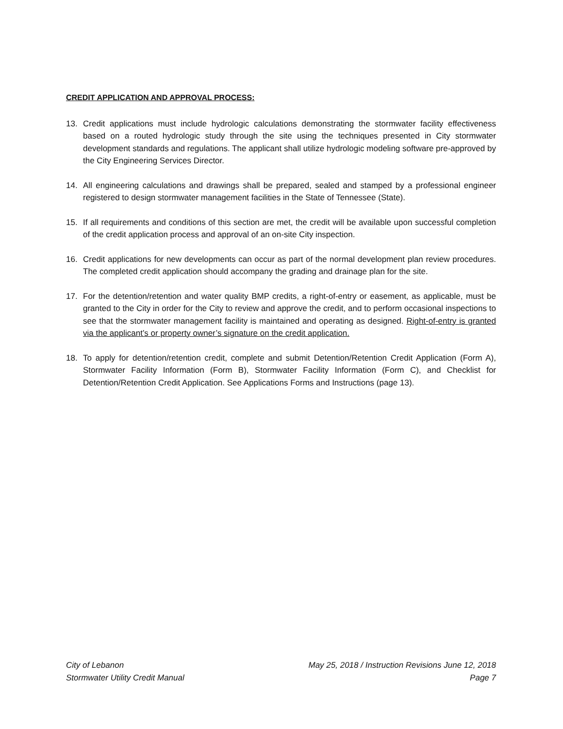CREDIT APPLICATION AND APPROVAL PROCESS:
13. Credit applications must include hydrologic calculations demonstrating the stormwater facility effectiveness based on a routed hydrologic study through the site using the techniques presented in City stormwater development standards and regulations. The applicant shall utilize hydrologic modeling software pre-approved by the City Engineering Services Director.
14. All engineering calculations and drawings shall be prepared, sealed and stamped by a professional engineer registered to design stormwater management facilities in the State of Tennessee (State).
15. If all requirements and conditions of this section are met, the credit will be available upon successful completion of the credit application process and approval of an on-site City inspection.
16. Credit applications for new developments can occur as part of the normal development plan review procedures. The completed credit application should accompany the grading and drainage plan for the site.
17. For the detention/retention and water quality BMP credits, a right-of-entry or easement, as applicable, must be granted to the City in order for the City to review and approve the credit, and to perform occasional inspections to see that the stormwater management facility is maintained and operating as designed. Right-of-entry is granted via the applicant’s or property owner’s signature on the credit application.
18. To apply for detention/retention credit, complete and submit Detention/Retention Credit Application (Form A), Stormwater Facility Information (Form B), Stormwater Facility Information (Form C), and Checklist for Detention/Retention Credit Application. See Applications Forms and Instructions (page 13).
City of Lebanon
Stormwater Utility Credit Manual
May 25, 2018 / Instruction Revisions June 12, 2018
Page 7